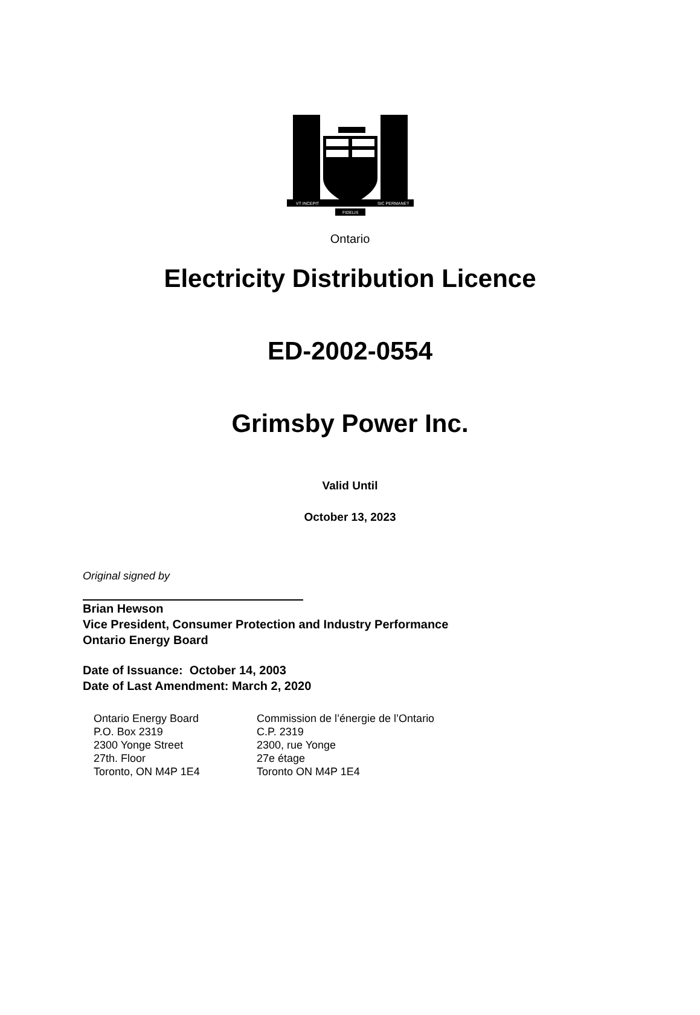VT INCEPIT
SIC PERMANET
FIDELIS
Ontario
Electricity Distribution Licence
ED-2002-0554
Grimsby Power Inc.
Valid Until
October 13, 2023
Original signed by
Brian Hewson
Vice President, Consumer Protection and Industry Performance
Ontario Energy Board
Date of Issuance: October 14, 2003
Date of Last Amendment: March 2, 2020
Ontario Energy Board
P.O. Box 2319
2300 Yonge Street
27th. Floor
Toronto, ON M4P 1E4
Commission de l’énergie de l’Ontario
C.P. 2319
2300, rue Yonge
27e étage
Toronto ON M4P 1E4